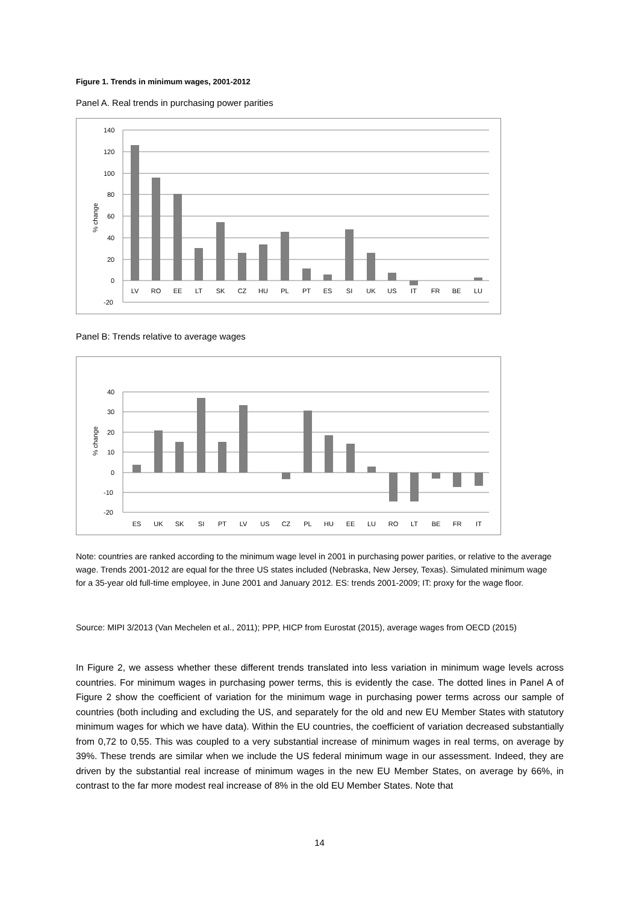Figure 1. Trends in minimum wages, 2001-2012
Panel A. Real trends in purchasing power parities
140
120
100
80
60
40
20
0
-20
% change
LV
RO
EE
LT
SK
CZ
HU
PL
PT
ES
SI
UK
US
IT
FR
BE
LU
Panel B: Trends relative to average wages
40
30
20
10
0
-10
-20
% change
ES
UK
SK
SI
PT
LV
US
CZ
PL
HU
EE
LU
RO
LT
BE
FR
IT
Note: countries are ranked according to the minimum wage level in 2001 in purchasing power parities, or relative to the average wage. Trends 2001-2012 are equal for the three US states included (Nebraska, New Jersey, Texas). Simulated minimum wage for a 35-year old full-time employee, in June 2001 and January 2012. ES: trends 2001-2009; IT: proxy for the wage floor.
Source: MIPI 3/2013 (Van Mechelen et al., 2011); PPP, HICP from Eurostat (2015), average wages from OECD (2015)
In Figure 2, we assess whether these different trends translated into less variation in minimum wage levels across countries. For minimum wages in purchasing power terms, this is evidently the case. The dotted lines in Panel A of Figure 2 show the coefficient of variation for the minimum wage in purchasing power terms across our sample of countries (both including and excluding the US, and separately for the old and new EU Member States with statutory minimum wages for which we have data). Within the EU countries, the coefficient of variation decreased substantially from 0,72 to 0,55. This was coupled to a very substantial increase of minimum wages in real terms, on average by 39%. These trends are similar when we include the US federal minimum wage in our assessment. Indeed, they are driven by the substantial real increase of minimum wages in the new EU Member States, on average by 66%, in contrast to the far more modest real increase of 8% in the old EU Member States. Note that
14